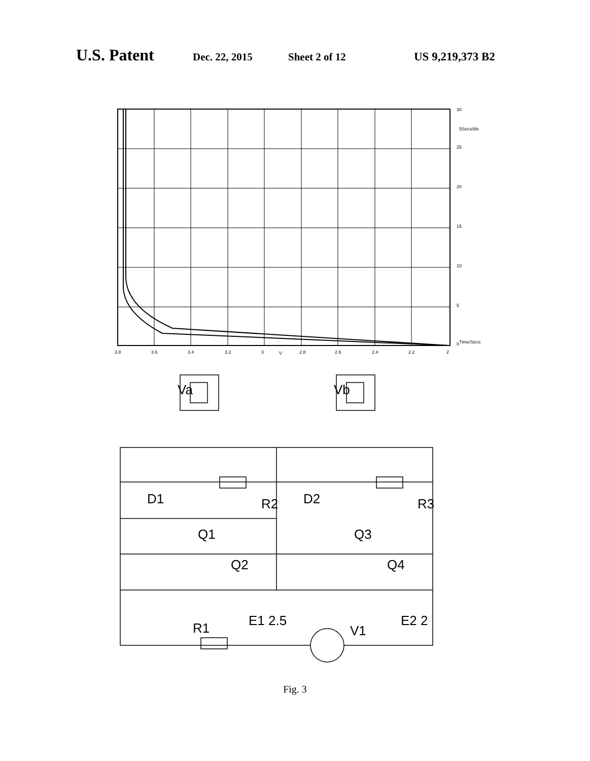U.S. Patent Dec. 22, 2015 Sheet 2 of 12 US 9,219,373 B2
3.8
3.6
3.4
3.2
3
2.8
2.6
2.4
2.2
2
0
5
10
15
20
25
30
Time/Secs
5Secs/div
V
Va
Vb
D1
D2
R2
R3
Q1
Q3
Q2
Q4
E1 2.5
E2 2
R1
V1
Fig. 3